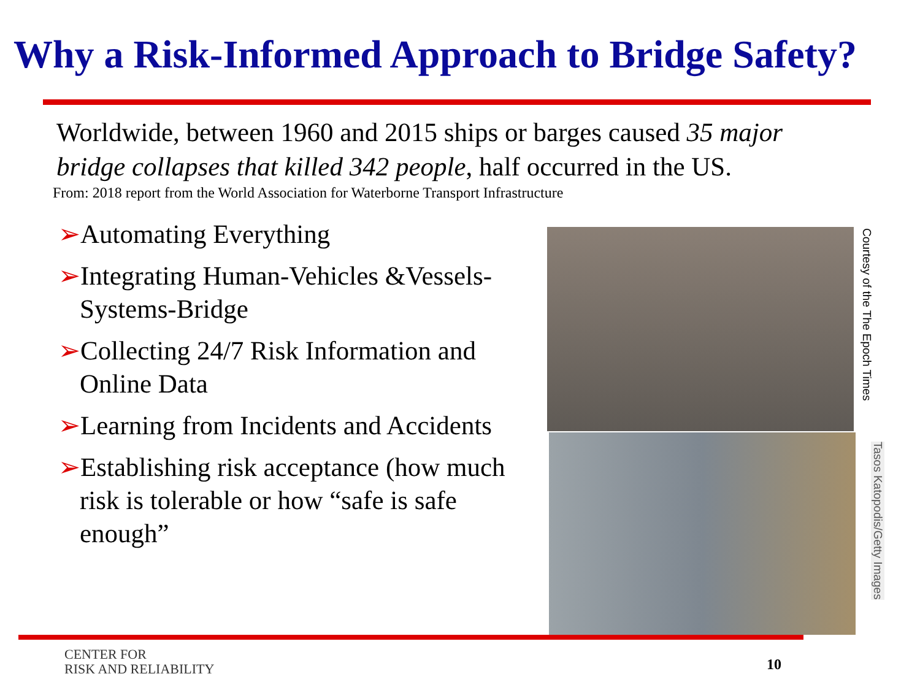Why a Risk-Informed Approach to Bridge Safety?
Worldwide, between 1960 and 2015 ships or barges caused 35 major bridge collapses that killed 342 people, half occurred in the US.
From: 2018 report from the World Association for Waterborne Transport Infrastructure
➢Automating Everything
➢Integrating Human-Vehicles &Vessels-Systems-Bridge
➢Collecting 24/7 Risk Information and Online Data
➢Learning from Incidents and Accidents
➢Establishing risk acceptance (how much risk is tolerable or how “safe is safe enough”
Courtesy of the The Epoch Times
Tasos Katopodis/Getty Images
CENTER FOR
RISK AND RELIABILITY
10